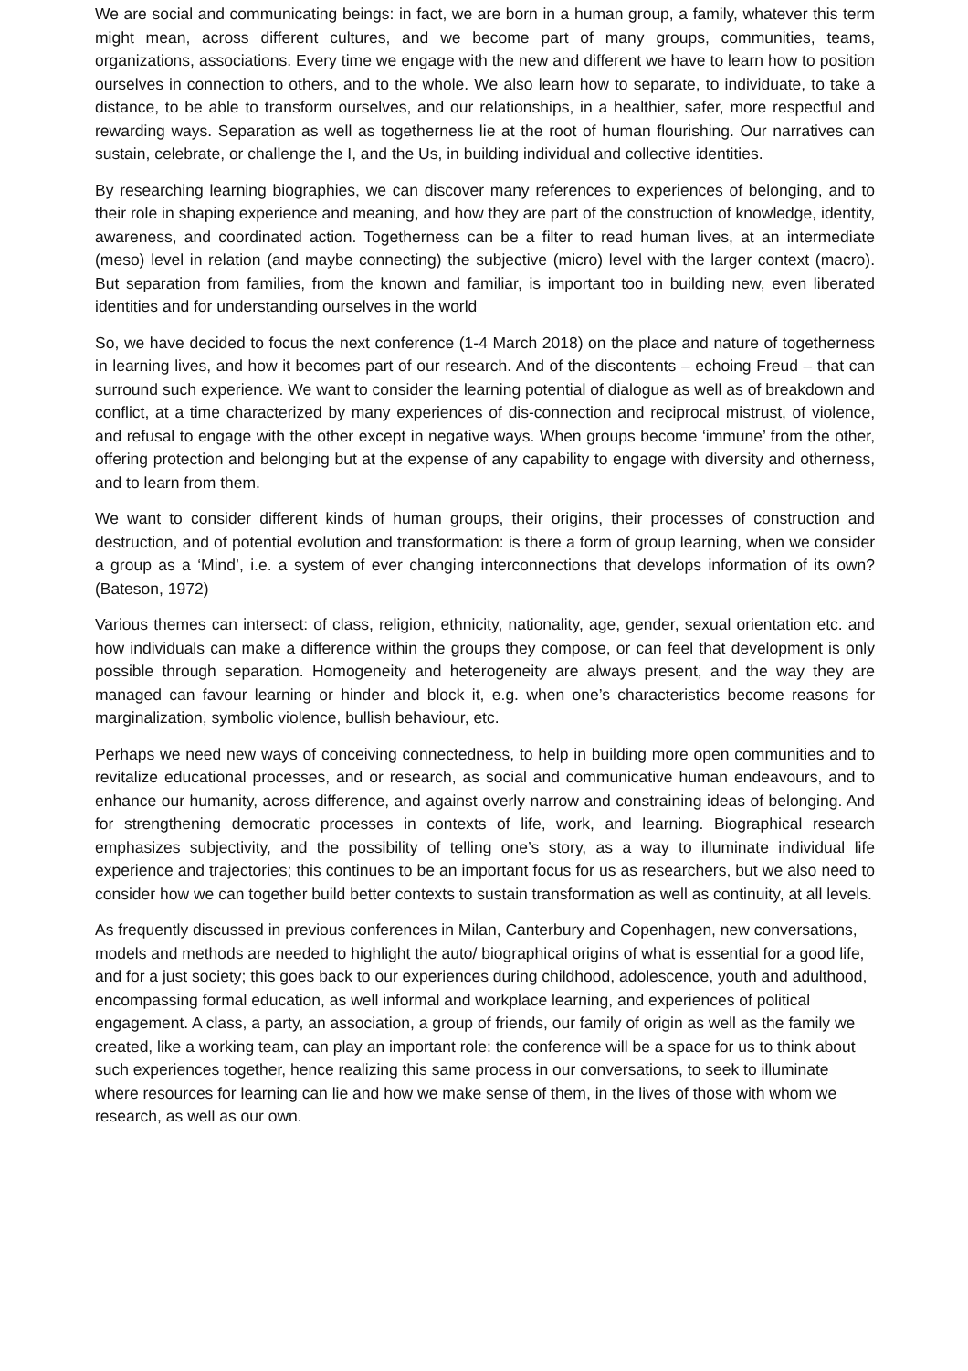We are social and communicating beings: in fact, we are born in a human group, a family, whatever this term might mean, across different cultures, and we become part of many groups, communities, teams, organizations, associations. Every time we engage with the new and different we have to learn how to position ourselves in connection to others, and to the whole. We also learn how to separate, to individuate, to take a distance, to be able to transform ourselves, and our relationships, in a healthier, safer, more respectful and rewarding ways. Separation as well as togetherness lie at the root of human flourishing. Our narratives can sustain, celebrate, or challenge the I, and the Us, in building individual and collective identities.
By researching learning biographies, we can discover many references to experiences of belonging, and to their role in shaping experience and meaning, and how they are part of the construction of knowledge, identity, awareness, and coordinated action. Togetherness can be a filter to read human lives, at an intermediate (meso) level in relation (and maybe connecting) the subjective (micro) level with the larger context (macro). But separation from families, from the known and familiar, is important too in building new, even liberated identities and for understanding ourselves in the world
So, we have decided to focus the next conference (1-4 March 2018) on the place and nature of togetherness in learning lives, and how it becomes part of our research. And of the discontents – echoing Freud – that can surround such experience. We want to consider the learning potential of dialogue as well as of breakdown and conflict, at a time characterized by many experiences of dis-connection and reciprocal mistrust, of violence, and refusal to engage with the other except in negative ways. When groups become ‘immune’ from the other, offering protection and belonging but at the expense of any capability to engage with diversity and otherness, and to learn from them.
We want to consider different kinds of human groups, their origins, their processes of construction and destruction, and of potential evolution and transformation: is there a form of group learning, when we consider a group as a ‘Mind’, i.e. a system of ever changing interconnections that develops information of its own? (Bateson, 1972)
Various themes can intersect: of class, religion, ethnicity, nationality, age, gender, sexual orientation etc. and how individuals can make a difference within the groups they compose, or can feel that development is only possible through separation. Homogeneity and heterogeneity are always present, and the way they are managed can favour learning or hinder and block it, e.g. when one’s characteristics become reasons for marginalization, symbolic violence, bullish behaviour, etc.
Perhaps we need new ways of conceiving connectedness, to help in building more open communities and to revitalize educational processes, and or research, as social and communicative human endeavours, and to enhance our humanity, across difference, and against overly narrow and constraining ideas of belonging. And for strengthening democratic processes in contexts of life, work, and learning. Biographical research emphasizes subjectivity, and the possibility of telling one’s story, as a way to illuminate individual life experience and trajectories; this continues to be an important focus for us as researchers, but we also need to consider how we can together build better contexts to sustain transformation as well as continuity, at all levels.
As frequently discussed in previous conferences in Milan, Canterbury and Copenhagen, new conversations, models and methods are needed to highlight the auto/ biographical origins of what is essential for a good life, and for a just society; this goes back to our experiences during childhood, adolescence, youth and adulthood, encompassing formal education, as well informal and workplace learning, and experiences of political engagement. A class, a party, an association, a group of friends, our family of origin as well as the family we created, like a working team, can play an important role: the conference will be a space for us to think about such experiences together, hence realizing this same process in our conversations, to seek to illuminate where resources for learning can lie and how we make sense of them, in the lives of those with whom we research, as well as our own.